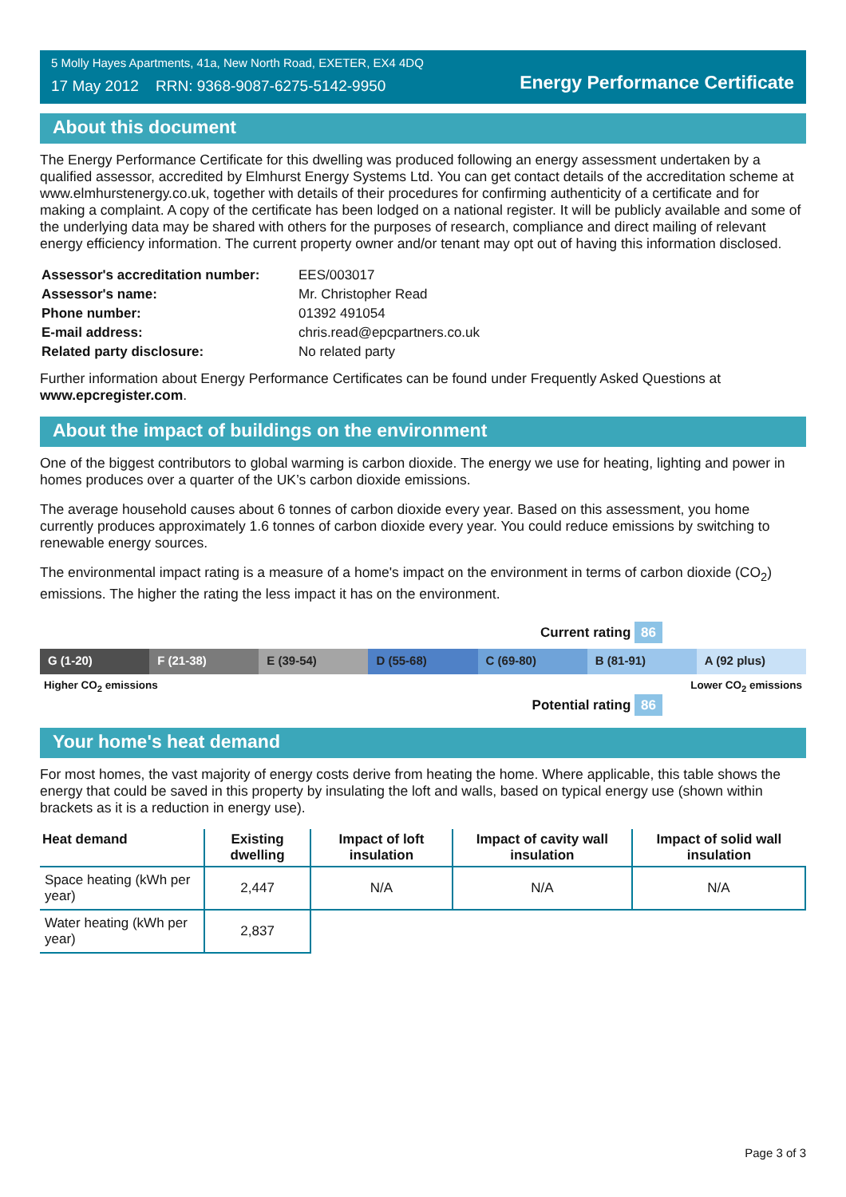5 Molly Hayes Apartments, 41a, New North Road, EXETER, EX4 4DQ
17 May 2012 RRN: 9368-9087-6275-5142-9950
Energy Performance Certificate
About this document
The Energy Performance Certificate for this dwelling was produced following an energy assessment undertaken by a qualified assessor, accredited by Elmhurst Energy Systems Ltd. You can get contact details of the accreditation scheme at www.elmhurstenergy.co.uk, together with details of their procedures for confirming authenticity of a certificate and for making a complaint. A copy of the certificate has been lodged on a national register. It will be publicly available and some of the underlying data may be shared with others for the purposes of research, compliance and direct mailing of relevant energy efficiency information. The current property owner and/or tenant may opt out of having this information disclosed.
| Assessor's accreditation number: | EES/003017 |
| Assessor's name: | Mr. Christopher Read |
| Phone number: | 01392 491054 |
| E-mail address: | chris.read@epcpartners.co.uk |
| Related party disclosure: | No related party |
Further information about Energy Performance Certificates can be found under Frequently Asked Questions at www.epcregister.com.
About the impact of buildings on the environment
One of the biggest contributors to global warming is carbon dioxide. The energy we use for heating, lighting and power in homes produces over a quarter of the UK’s carbon dioxide emissions.
The average household causes about 6 tonnes of carbon dioxide every year. Based on this assessment, you home currently produces approximately 1.6 tonnes of carbon dioxide every year. You could reduce emissions by switching to renewable energy sources.
The environmental impact rating is a measure of a home's impact on the environment in terms of carbon dioxide (CO<sub>2</sub>) emissions. The higher the rating the less impact it has on the environment.
Current rating 86
G (1-20) F (21-38) E (39-54) D (55-68) C (69-80) B (81-91) A (92 plus)
Higher CO<sub>2</sub> emissions Lower CO<sub>2</sub> emissions
Potential rating 86
Your home's heat demand
For most homes, the vast majority of energy costs derive from heating the home. Where applicable, this table shows the energy that could be saved in this property by insulating the loft and walls, based on typical energy use (shown within brackets as it is a reduction in energy use).
| Heat demand | Existing dwelling | Impact of loft insulation | Impact of cavity wall insulation | Impact of solid wall insulation |
| --- | --- | --- | --- | --- |
| Space heating (kWh per year) | 2,447 | N/A | N/A | N/A |
| Water heating (kWh per year) | 2,837 | | | |
Page 3 of 3